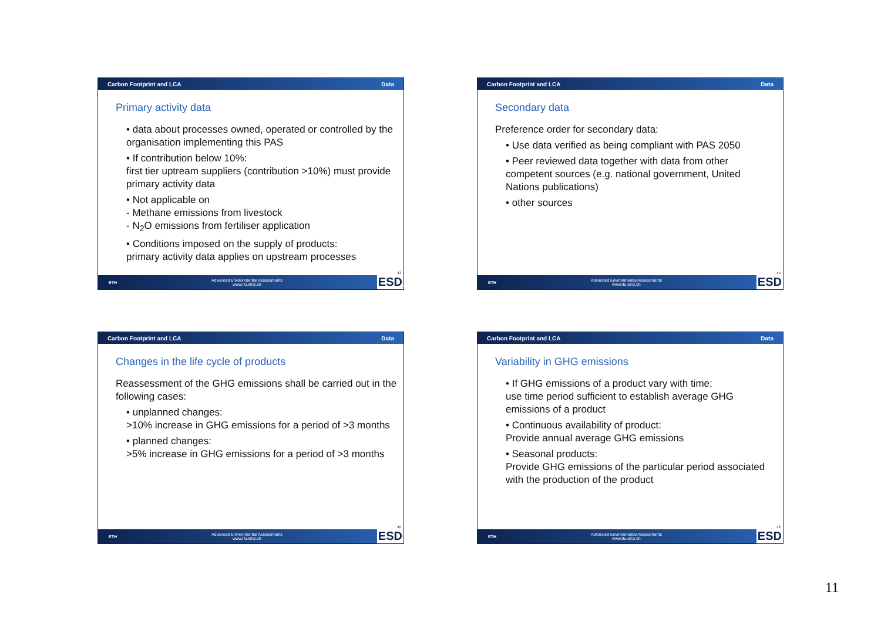Carbon Footprint and LCA Data
Primary activity data
• data about processes owned, operated or controlled by the organisation implementing this PAS
• If contribution below 10%:
first tier uptream suppliers (contribution >10%) must provide primary activity data
• Not applicable on
- Methane emissions from livestock
- N<sub>2</sub>O emissions from fertiliser application
• Conditions imposed on the supply of products:
primary activity data applies on upstream processes
43
ETH Advanced Environmental Assessments
www.ifu.ethz.ch ESD
Carbon Footprint and LCA Data
Secondary data
Preference order for secondary data:
• Use data verified as being compliant with PAS 2050
• Peer reviewed data together with data from other competent sources (e.g. national government, United Nations publications)
• other sources
44
ETH Advanced Environmental Assessments
www.ifu.ethz.ch ESD
Carbon Footprint and LCA Data
Changes in the life cycle of products
Reassessment of the GHG emissions shall be carried out in the following cases:
• unplanned changes:
>10% increase in GHG emissions for a period of >3 months
• planned changes:
>5% increase in GHG emissions for a period of >3 months
45
ETH Advanced Environmental Assessments
www.ifu.ethz.ch ESD
Carbon Footprint and LCA Data
Variability in GHG emissions
• If GHG emissions of a product vary with time:
use time period sufficient to establish average GHG emissions of a product
• Continuous availability of product:
Provide annual average GHG emissions
• Seasonal products:
Provide GHG emissions of the particular period associated with the production of the product
46
ETH Advanced Environmental Assessments
www.ifu.ethz.ch ESD
11